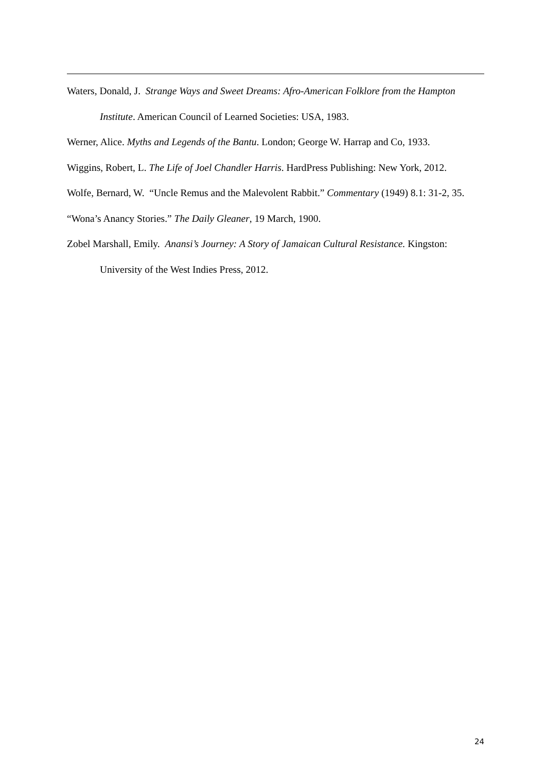Waters, Donald, J. Strange Ways and Sweet Dreams: Afro-American Folklore from the Hampton Institute. American Council of Learned Societies: USA, 1983.
Werner, Alice. Myths and Legends of the Bantu. London; George W. Harrap and Co, 1933.
Wiggins, Robert, L. The Life of Joel Chandler Harris. HardPress Publishing: New York, 2012.
Wolfe, Bernard, W. “Uncle Remus and the Malevolent Rabbit.” Commentary (1949) 8.1: 31-2, 35.
“Wona’s Anancy Stories.” The Daily Gleaner, 19 March, 1900.
Zobel Marshall, Emily. Anansi’s Journey: A Story of Jamaican Cultural Resistance. Kingston: University of the West Indies Press, 2012.
24